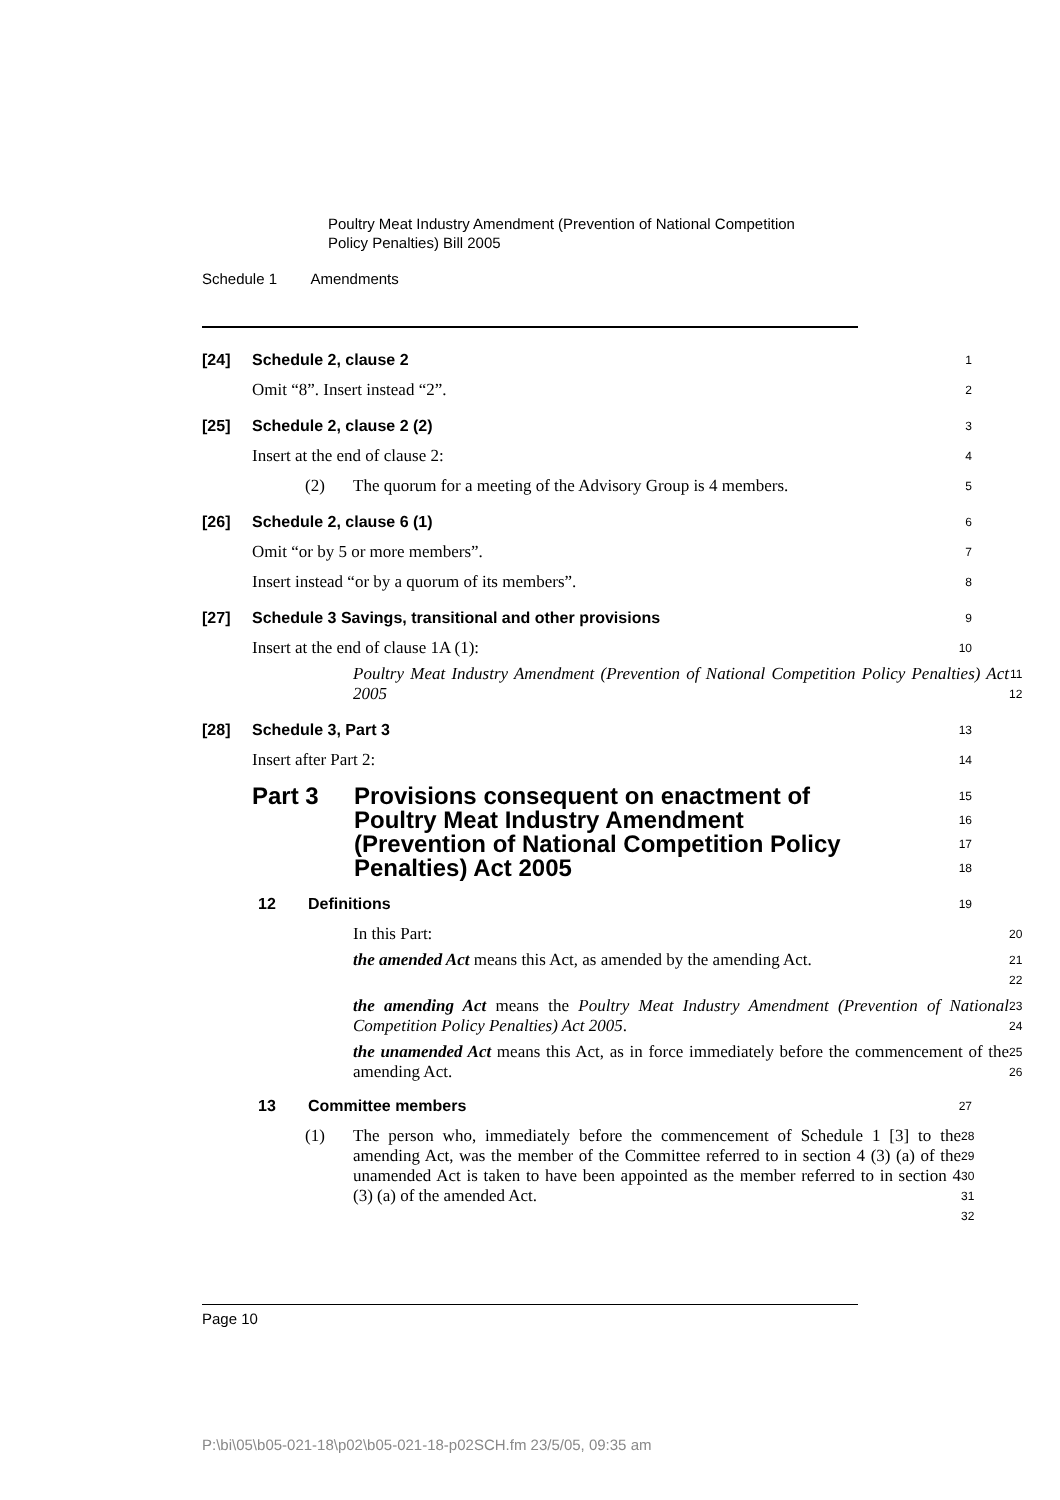Poultry Meat Industry Amendment (Prevention of National Competition
Policy Penalties) Bill 2005
Schedule 1 Amendments
[24] Schedule 2, clause 2
1
Omit “8”. Insert instead “2”.
2
[25] Schedule 2, clause 2 (2)
3
Insert at the end of clause 2:
4
(2) The quorum for a meeting of the Advisory Group is 4 members.
5
[26] Schedule 2, clause 6 (1)
6
Omit “or by 5 or more members”.
7
Insert instead “or by a quorum of its members”.
8
[27] Schedule 3 Savings, transitional and other provisions
9
Insert at the end of clause 1A (1):
10
Poultry Meat Industry Amendment (Prevention of National Competition Policy Penalties) Act 2005
11
12
[28] Schedule 3, Part 3
13
Insert after Part 2:
14
Part 3 Provisions consequent on enactment of Poultry Meat Industry Amendment (Prevention of National Competition Policy Penalties) Act 2005
15
16
17
18
12 Definitions
19
In this Part:
20
the amended Act means this Act, as amended by the amending Act.
21
22
the amending Act means the Poultry Meat Industry Amendment (Prevention of National Competition Policy Penalties) Act 2005.
23
24
the unamended Act means this Act, as in force immediately before the commencement of the amending Act.
25
26
13 Committee members
27
(1) The person who, immediately before the commencement of Schedule 1 [3] to the amending Act, was the member of the Committee referred to in section 4 (3) (a) of the unamended Act is taken to have been appointed as the member referred to in section 4 (3) (a) of the amended Act.
28
29
30
31
32
Page 10
P:\bi\05\b05-021-18\p02\b05-021-18-p02SCH.fm 23/5/05, 09:35 am